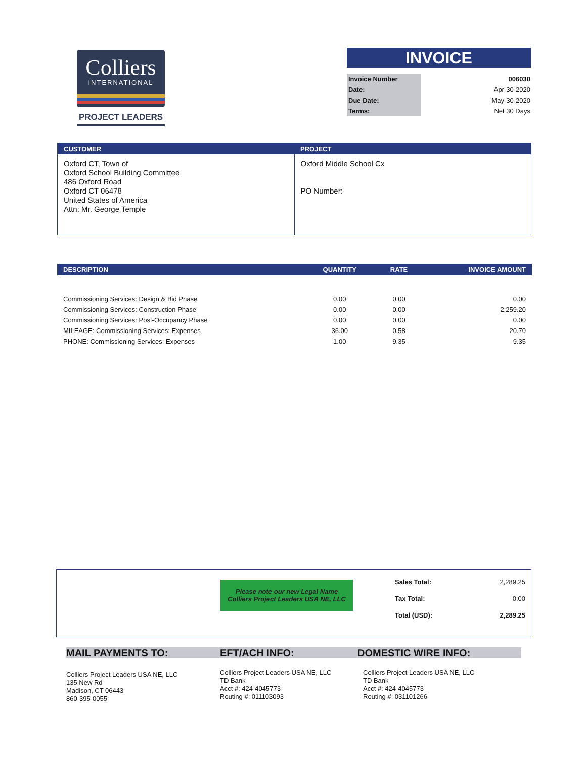Colliers
INTERNATIONAL
PROJECT LEADERS
INVOICE
| Invoice Number | 006030 |
| Date: | Apr-30-2020 |
| Due Date: | May-30-2020 |
| Terms: | Net 30 Days |
| CUSTOMER | PROJECT |
| --- | --- |
| Oxford CT, Town of Oxford School Building Committee 486 Oxford Road Oxford CT 06478 United States of America Attn: Mr. George Temple | Oxford Middle School Cx PO Number: |
| DESCRIPTION | QUANTITY | RATE | INVOICE AMOUNT |
| --- | --- | --- | --- |
| Commissioning Services: Design & Bid Phase | 0.00 | 0.00 | 0.00 |
| Commissioning Services: Construction Phase | 0.00 | 0.00 | 2,259.20 |
| Commissioning Services: Post-Occupancy Phase | 0.00 | 0.00 | 0.00 |
| MILEAGE: Commissioning Services: Expenses | 36.00 | 0.58 | 20.70 |
| PHONE: Commissioning Services: Expenses | 1.00 | 9.35 | 9.35 |
Please note our new Legal Name
Colliers Project Leaders USA NE, LLC
| Sales Total: | 2,289.25 |
| Tax Total: | 0.00 |
| Total (USD): | 2,289.25 |
MAIL PAYMENTS TO: EFT/ACH INFO: DOMESTIC WIRE INFO:
Colliers Project Leaders USA NE, LLC
135 New Rd
Madison, CT 06443
860-395-0055
Colliers Project Leaders USA NE, LLC
TD Bank
Acct #: 424-4045773
Routing #: 011103093
Colliers Project Leaders USA NE, LLC
TD Bank
Acct #: 424-4045773
Routing #: 031101266